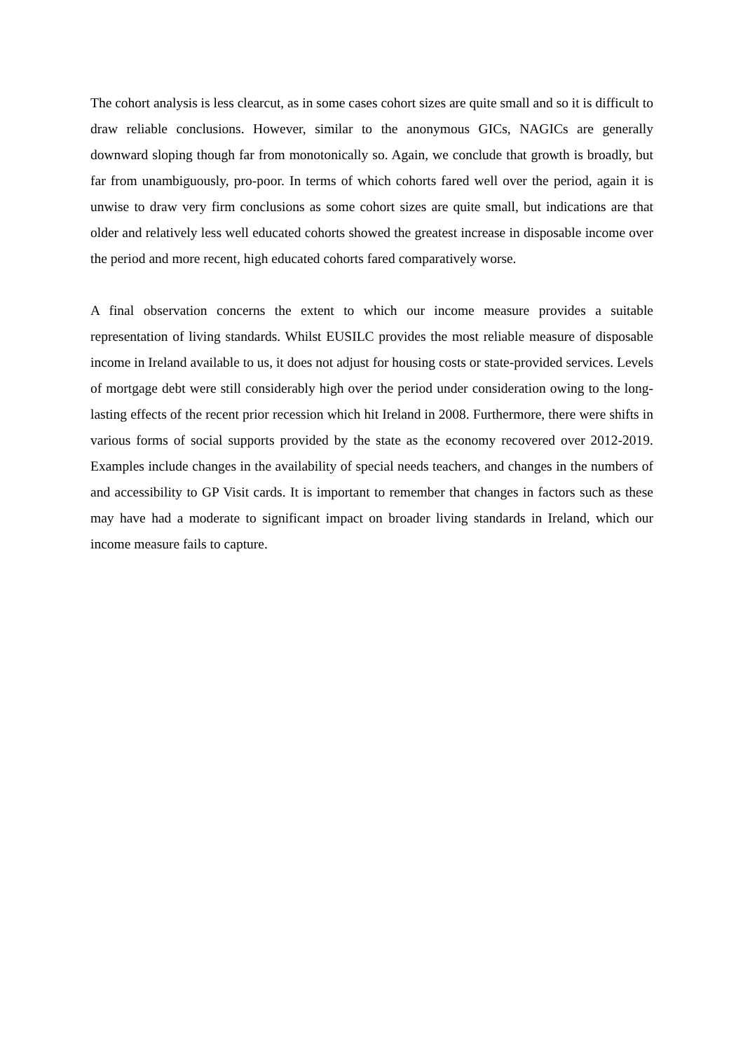The cohort analysis is less clearcut, as in some cases cohort sizes are quite small and so it is difficult to draw reliable conclusions. However, similar to the anonymous GICs, NAGICs are generally downward sloping though far from monotonically so. Again, we conclude that growth is broadly, but far from unambiguously, pro-poor. In terms of which cohorts fared well over the period, again it is unwise to draw very firm conclusions as some cohort sizes are quite small, but indications are that older and relatively less well educated cohorts showed the greatest increase in disposable income over the period and more recent, high educated cohorts fared comparatively worse.
A final observation concerns the extent to which our income measure provides a suitable representation of living standards. Whilst EUSILC provides the most reliable measure of disposable income in Ireland available to us, it does not adjust for housing costs or state-provided services. Levels of mortgage debt were still considerably high over the period under consideration owing to the long-lasting effects of the recent prior recession which hit Ireland in 2008. Furthermore, there were shifts in various forms of social supports provided by the state as the economy recovered over 2012-2019. Examples include changes in the availability of special needs teachers, and changes in the numbers of and accessibility to GP Visit cards. It is important to remember that changes in factors such as these may have had a moderate to significant impact on broader living standards in Ireland, which our income measure fails to capture.